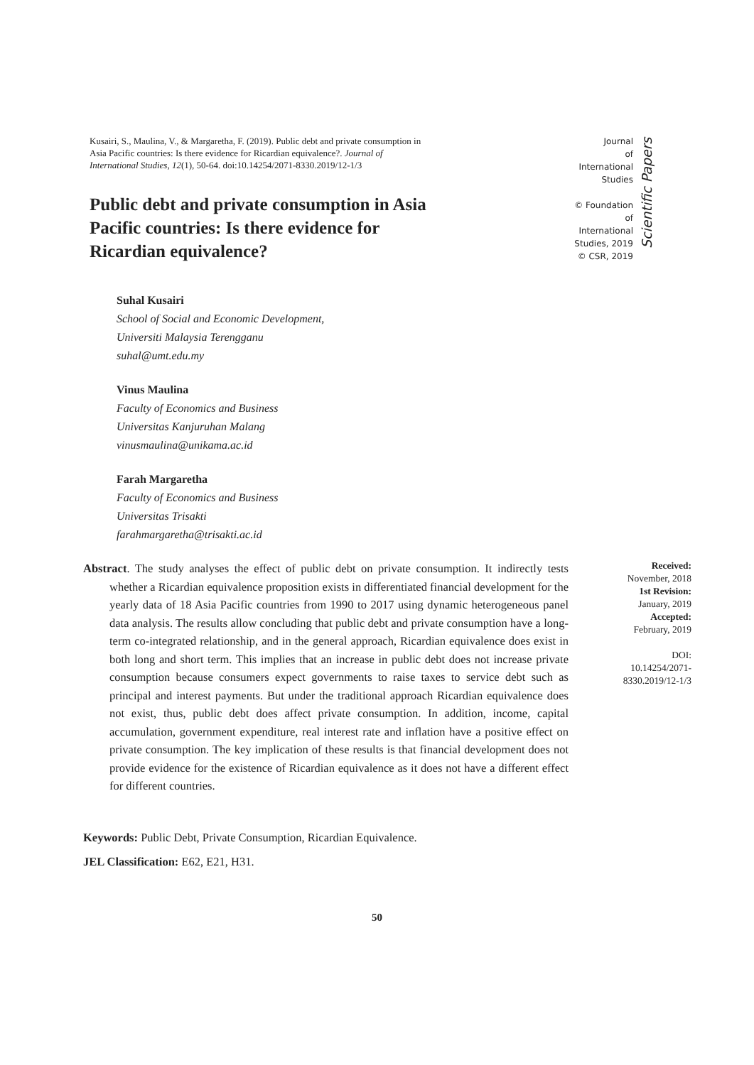Kusairi, S., Maulina, V., & Margaretha, F. (2019). Public debt and private consumption in Asia Pacific countries: Is there evidence for Ricardian equivalence?. Journal of International Studies, 12(1), 50-64. doi:10.14254/2071-8330.2019/12-1/3
Public debt and private consumption in Asia Pacific countries: Is there evidence for Ricardian equivalence?
Journal
of International
Studies
© Foundation
of International
Studies, 2019
© CSR, 2019
Scientific Papers
Suhal Kusairi
School of Social and Economic Development,
Universiti Malaysia Terengganu
suhal@umt.edu.my
Vinus Maulina
Faculty of Economics and Business
Universitas Kanjuruhan Malang
vinusmaulina@unikama.ac.id
Farah Margaretha
Faculty of Economics and Business
Universitas Trisakti
farahmargaretha@trisakti.ac.id
Abstract. The study analyses the effect of public debt on private consumption. It indirectly tests whether a Ricardian equivalence proposition exists in differentiated financial development for the yearly data of 18 Asia Pacific countries from 1990 to 2017 using dynamic heterogeneous panel data analysis. The results allow concluding that public debt and private consumption have a long-term co-integrated relationship, and in the general approach, Ricardian equivalence does exist in both long and short term. This implies that an increase in public debt does not increase private consumption because consumers expect governments to raise taxes to service debt such as principal and interest payments. But under the traditional approach Ricardian equivalence does not exist, thus, public debt does affect private consumption. In addition, income, capital accumulation, government expenditure, real interest rate and inflation have a positive effect on private consumption. The key implication of these results is that financial development does not provide evidence for the existence of Ricardian equivalence as it does not have a different effect for different countries.
Received:
November, 2018
1st Revision:
January, 2019
Accepted:
February, 2019
DOI:
10.14254/2071-8330.2019/12-1/3
Keywords: Public Debt, Private Consumption, Ricardian Equivalence.
JEL Classification: E62, E21, H31.
50